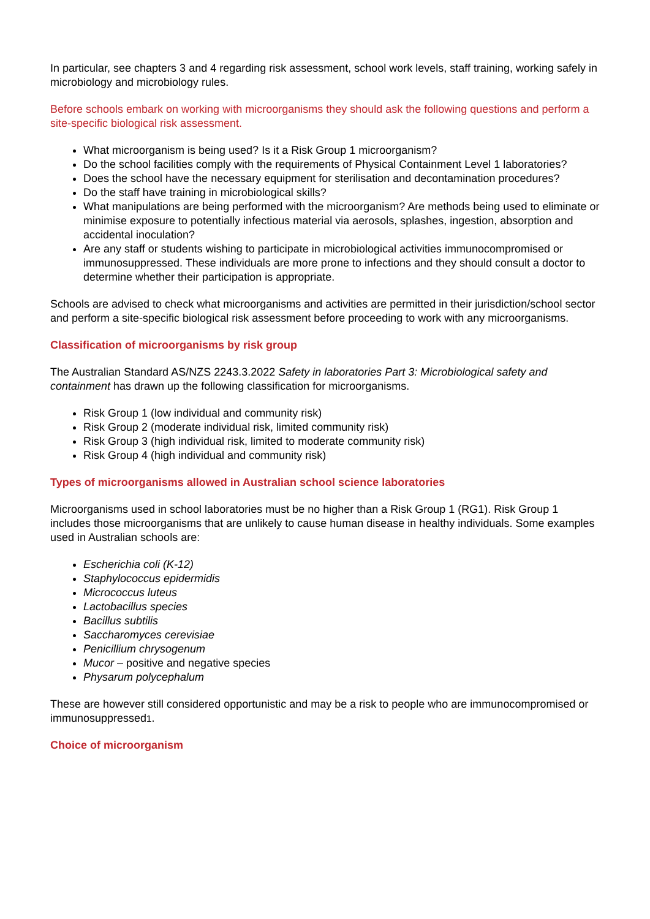In particular, see chapters 3 and 4 regarding risk assessment, school work levels, staff training, working safely in microbiology and microbiology rules.
Before schools embark on working with microorganisms they should ask the following questions and perform a site-specific biological risk assessment.
What microorganism is being used? Is it a Risk Group 1 microorganism?
Do the school facilities comply with the requirements of Physical Containment Level 1 laboratories?
Does the school have the necessary equipment for sterilisation and decontamination procedures?
Do the staff have training in microbiological skills?
What manipulations are being performed with the microorganism? Are methods being used to eliminate or minimise exposure to potentially infectious material via aerosols, splashes, ingestion, absorption and accidental inoculation?
Are any staff or students wishing to participate in microbiological activities immunocompromised or immunosuppressed. These individuals are more prone to infections and they should consult a doctor to determine whether their participation is appropriate.
Schools are advised to check what microorganisms and activities are permitted in their jurisdiction/school sector and perform a site-specific biological risk assessment before proceeding to work with any microorganisms.
Classification of microorganisms by risk group
The Australian Standard AS/NZS 2243.3.2022 Safety in laboratories Part 3: Microbiological safety and containment has drawn up the following classification for microorganisms.
Risk Group 1 (low individual and community risk)
Risk Group 2 (moderate individual risk, limited community risk)
Risk Group 3 (high individual risk, limited to moderate community risk)
Risk Group 4 (high individual and community risk)
Types of microorganisms allowed in Australian school science laboratories
Microorganisms used in school laboratories must be no higher than a Risk Group 1 (RG1). Risk Group 1 includes those microorganisms that are unlikely to cause human disease in healthy individuals. Some examples used in Australian schools are:
Escherichia coli (K-12)
Staphylococcus epidermidis
Micrococcus luteus
Lactobacillus species
Bacillus subtilis
Saccharomyces cerevisiae
Penicillium chrysogenum
Mucor – positive and negative species
Physarum polycephalum
These are however still considered opportunistic and may be a risk to people who are immunocompromised or immunosuppressed1.
Choice of microorganism